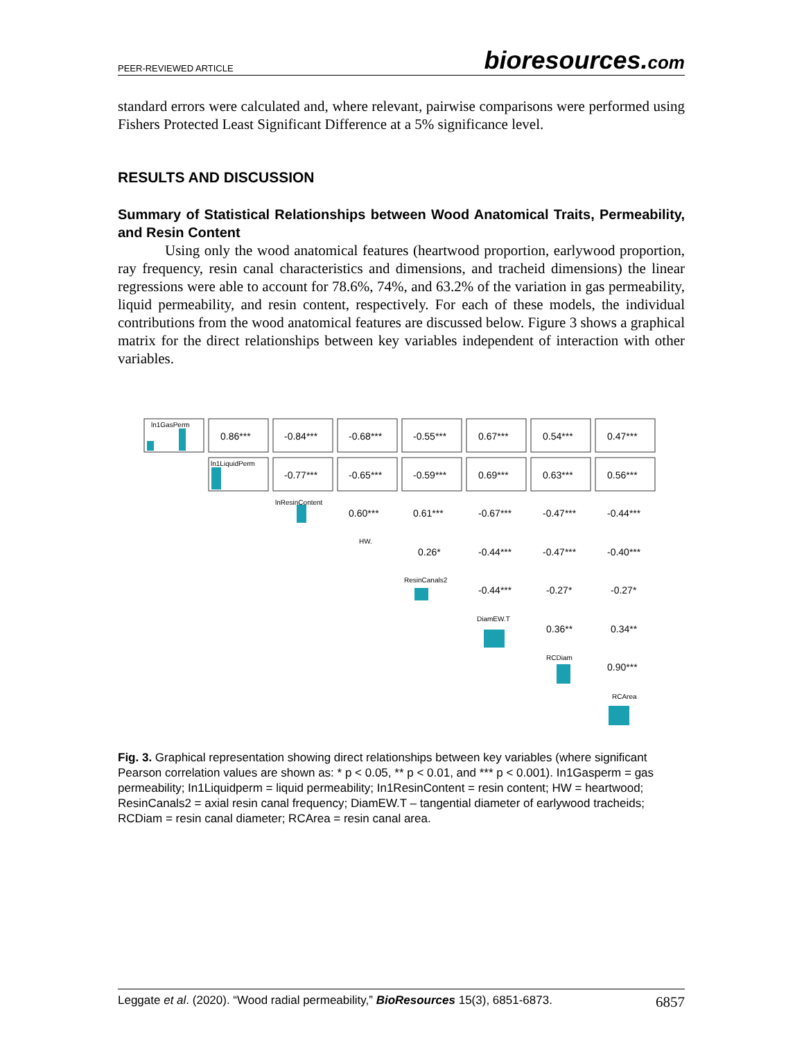PEER-REVIEWED ARTICLE bioresources.com
standard errors were calculated and, where relevant, pairwise comparisons were performed using Fishers Protected Least Significant Difference at a 5% significance level.
RESULTS AND DISCUSSION
Summary of Statistical Relationships between Wood Anatomical Traits, Permeability, and Resin Content
Using only the wood anatomical features (heartwood proportion, earlywood proportion, ray frequency, resin canal characteristics and dimensions, and tracheid dimensions) the linear regressions were able to account for 78.6%, 74%, and 63.2% of the variation in gas permeability, liquid permeability, and resin content, respectively. For each of these models, the individual contributions from the wood anatomical features are discussed below. Figure 3 shows a graphical matrix for the direct relationships between key variables independent of interaction with other variables.
ln1GasPerm
0.86***
-0.84***
-0.68***
-0.55***
0.67***
0.54***
0.47***
ln1LiquidPerm
-0.77***
-0.65***
-0.59***
0.69***
0.63***
0.56***
lnResinContent
0.60***
0.61***
-0.67***
-0.47***
-0.44***
HW.
0.26*
-0.44***
-0.47***
-0.40***
ResinCanals2
-0.44***
-0.27*
-0.27*
DiamEW.T
0.36**
0.34**
RCDiam
0.90***
RCArea
Fig. 3. Graphical representation showing direct relationships between key variables (where significant Pearson correlation values are shown as: * p < 0.05, ** p < 0.01, and *** p < 0.001). In1Gasperm = gas permeability; In1Liquidperm = liquid permeability; In1ResinContent = resin content; HW = heartwood; ResinCanals2 = axial resin canal frequency; DiamEW.T – tangential diameter of earlywood tracheids; RCDiam = resin canal diameter; RCArea = resin canal area.
Leggate et al. (2020). “Wood radial permeability,” BioResources 15(3), 6851-6873. 6857